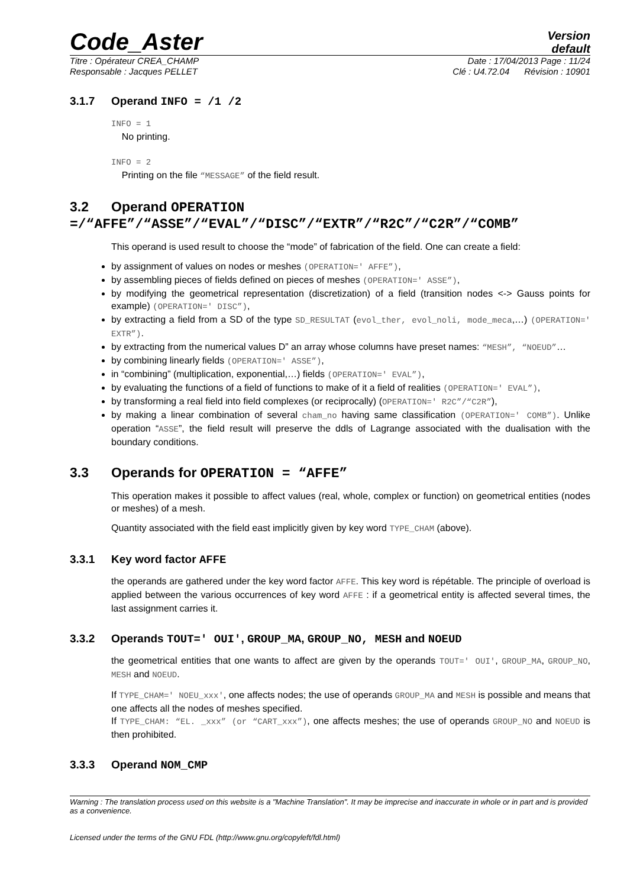Code_Aster
Version
default
Titre : Opérateur CREA_CHAMP Date : 17/04/2013 Page : 11/24
Responsable : Jacques PELLET Clé : U4.72.04 Révision : 10901
3.1.7 Operand INFO = /1 /2
INFO = 1
No printing.
INFO = 2
Printing on the file “MESSAGE” of the field result.
3.2 Operand OPERATION =/“AFFE”/“ASSE”/“EVAL”/“DISC”/“EXTR”/“R2C”/“C2R”/“COMB”
This operand is used result to choose the “mode” of fabrication of the field. One can create a field:
by assignment of values on nodes or meshes (OPERATION=' AFFE”),
by assembling pieces of fields defined on pieces of meshes (OPERATION=' ASSE”),
by modifying the geometrical representation (discretization) of a field (transition nodes <-> Gauss points for example) (OPERATION=' DISC”),
by extracting a field from a SD of the type SD_RESULTAT (evol_ther, evol_noli, mode_meca,…) (OPERATION=' EXTR”).
by extracting from the numerical values D” an array whose columns have preset names: “MESH”, “NOEUD”…
by combining linearly fields (OPERATION=' ASSE”),
in “combining” (multiplication, exponential,…) fields (OPERATION=' EVAL”),
by evaluating the functions of a field of functions to make of it a field of realities (OPERATION=' EVAL”),
by transforming a real field into field complexes (or reciprocally) (OPERATION=' R2C”/“C2R”),
by making a linear combination of several cham_no having same classification (OPERATION=' COMB”). Unlike operation “ASSE”, the field result will preserve the ddls of Lagrange associated with the dualisation with the boundary conditions.
3.3 Operands for OPERATION = “AFFE”
This operation makes it possible to affect values (real, whole, complex or function) on geometrical entities (nodes or meshes) of a mesh.
Quantity associated with the field east implicitly given by key word TYPE_CHAM (above).
3.3.1 Key word factor AFFE
the operands are gathered under the key word factor AFFE. This key word is répétable. The principle of overload is applied between the various occurrences of key word AFFE : if a geometrical entity is affected several times, the last assignment carries it.
3.3.2 Operands TOUT=' OUI', GROUP_MA, GROUP_NO, MESH and NOEUD
the geometrical entities that one wants to affect are given by the operands TOUT=' OUI', GROUP_MA, GROUP_NO, MESH and NOEUD.
If TYPE_CHAM=' NOEU_xxx', one affects nodes; the use of operands GROUP_MA and MESH is possible and means that one affects all the nodes of meshes specified.
If TYPE_CHAM: “EL. _xxx” (or “CART_xxx”), one affects meshes; the use of operands GROUP_NO and NOEUD is then prohibited.
3.3.3 Operand NOM_CMP
Warning : The translation process used on this website is a "Machine Translation". It may be imprecise and inaccurate in whole or in part and is provided as a convenience.
Licensed under the terms of the GNU FDL (http://www.gnu.org/copyleft/fdl.html)